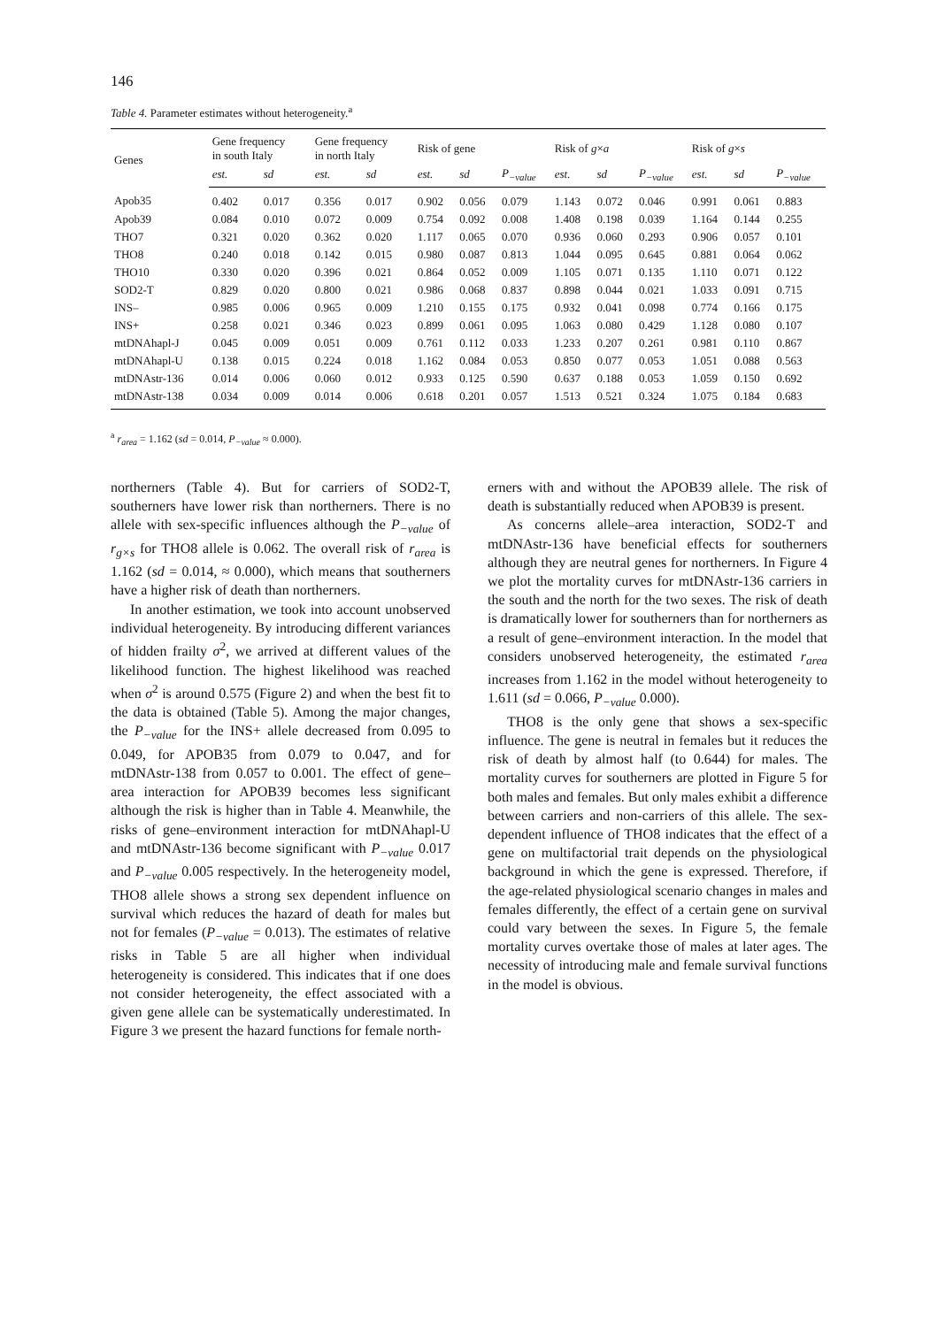146
Table 4. Parameter estimates without heterogeneity.<sup>a</sup>
| Genes | Gene frequency in south Italy | | Gene frequency in north Italy | | Risk of gene | | | Risk of g × a | | | Risk of g × s | | |
| --- | --- | --- | --- | --- | --- | --- | --- | --- | --- | --- | --- | --- | --- |
| | est. | sd | est. | sd | est. | sd | P<sub>−value</sub> | est. | sd | P<sub>−value</sub> | est. | sd | P<sub>−value</sub> |
| Apob35 | 0.402 | 0.017 | 0.356 | 0.017 | 0.902 | 0.056 | 0.079 | 1.143 | 0.072 | 0.046 | 0.991 | 0.061 | 0.883 |
| Apob39 | 0.084 | 0.010 | 0.072 | 0.009 | 0.754 | 0.092 | 0.008 | 1.408 | 0.198 | 0.039 | 1.164 | 0.144 | 0.255 |
| THO7 | 0.321 | 0.020 | 0.362 | 0.020 | 1.117 | 0.065 | 0.070 | 0.936 | 0.060 | 0.293 | 0.906 | 0.057 | 0.101 |
| THO8 | 0.240 | 0.018 | 0.142 | 0.015 | 0.980 | 0.087 | 0.813 | 1.044 | 0.095 | 0.645 | 0.881 | 0.064 | 0.062 |
| THO10 | 0.330 | 0.020 | 0.396 | 0.021 | 0.864 | 0.052 | 0.009 | 1.105 | 0.071 | 0.135 | 1.110 | 0.071 | 0.122 |
| SOD2-T | 0.829 | 0.020 | 0.800 | 0.021 | 0.986 | 0.068 | 0.837 | 0.898 | 0.044 | 0.021 | 1.033 | 0.091 | 0.715 |
| INS– | 0.985 | 0.006 | 0.965 | 0.009 | 1.210 | 0.155 | 0.175 | 0.932 | 0.041 | 0.098 | 0.774 | 0.166 | 0.175 |
| INS+ | 0.258 | 0.021 | 0.346 | 0.023 | 0.899 | 0.061 | 0.095 | 1.063 | 0.080 | 0.429 | 1.128 | 0.080 | 0.107 |
| mtDNAhapl-J | 0.045 | 0.009 | 0.051 | 0.009 | 0.761 | 0.112 | 0.033 | 1.233 | 0.207 | 0.261 | 0.981 | 0.110 | 0.867 |
| mtDNAhapl-U | 0.138 | 0.015 | 0.224 | 0.018 | 1.162 | 0.084 | 0.053 | 0.850 | 0.077 | 0.053 | 1.051 | 0.088 | 0.563 |
| mtDNAstr-136 | 0.014 | 0.006 | 0.060 | 0.012 | 0.933 | 0.125 | 0.590 | 0.637 | 0.188 | 0.053 | 1.059 | 0.150 | 0.692 |
| mtDNAstr-138 | 0.034 | 0.009 | 0.014 | 0.006 | 0.618 | 0.201 | 0.057 | 1.513 | 0.521 | 0.324 | 1.075 | 0.184 | 0.683 |
<sup>a</sup> r<sub>area</sub> = 1.162 (sd = 0.014, P<sub>−value</sub> ≈ 0.000).
northerners (Table 4). But for carriers of SOD2-T, southerners have lower risk than northerners. There is no allele with sex-specific influences although the P<sub>−value</sub> of r<sub>g×s</sub> for THO8 allele is 0.062. The overall risk of r<sub>area</sub> is 1.162 (sd = 0.014, ≈ 0.000), which means that southerners have a higher risk of death than northerners.
In another estimation, we took into account unobserved individual heterogeneity. By introducing different variances of hidden frailty σ<sup>2</sup>, we arrived at different values of the likelihood function. The highest likelihood was reached when σ<sup>2</sup> is around 0.575 (Figure 2) and when the best fit to the data is obtained (Table 5). Among the major changes, the P<sub>−value</sub> for the INS+ allele decreased from 0.095 to 0.049, for APOB35 from 0.079 to 0.047, and for mtDNAstr-138 from 0.057 to 0.001. The effect of gene–area interaction for APOB39 becomes less significant although the risk is higher than in Table 4. Meanwhile, the risks of gene–environment interaction for mtDNAhapl-U and mtDNAstr-136 become significant with P<sub>−value</sub> 0.017 and P<sub>−value</sub> 0.005 respectively. In the heterogeneity model, THO8 allele shows a strong sex dependent influence on survival which reduces the hazard of death for males but not for females (P<sub>−value</sub> = 0.013). The estimates of relative risks in Table 5 are all higher when individual heterogeneity is considered. This indicates that if one does not consider heterogeneity, the effect associated with a given gene allele can be systematically underestimated. In Figure 3 we present the hazard functions for female north-
erners with and without the APOB39 allele. The risk of death is substantially reduced when APOB39 is present.
As concerns allele–area interaction, SOD2-T and mtDNAstr-136 have beneficial effects for southerners although they are neutral genes for northerners. In Figure 4 we plot the mortality curves for mtDNAstr-136 carriers in the south and the north for the two sexes. The risk of death is dramatically lower for southerners than for northerners as a result of gene–environment interaction. In the model that considers unobserved heterogeneity, the estimated r<sub>area</sub> increases from 1.162 in the model without heterogeneity to 1.611 (sd = 0.066, P<sub>−value</sub> 0.000).
THO8 is the only gene that shows a sex-specific influence. The gene is neutral in females but it reduces the risk of death by almost half (to 0.644) for males. The mortality curves for southerners are plotted in Figure 5 for both males and females. But only males exhibit a difference between carriers and non-carriers of this allele. The sex-dependent influence of THO8 indicates that the effect of a gene on multifactorial trait depends on the physiological background in which the gene is expressed. Therefore, if the age-related physiological scenario changes in males and females differently, the effect of a certain gene on survival could vary between the sexes. In Figure 5, the female mortality curves overtake those of males at later ages. The necessity of introducing male and female survival functions in the model is obvious.